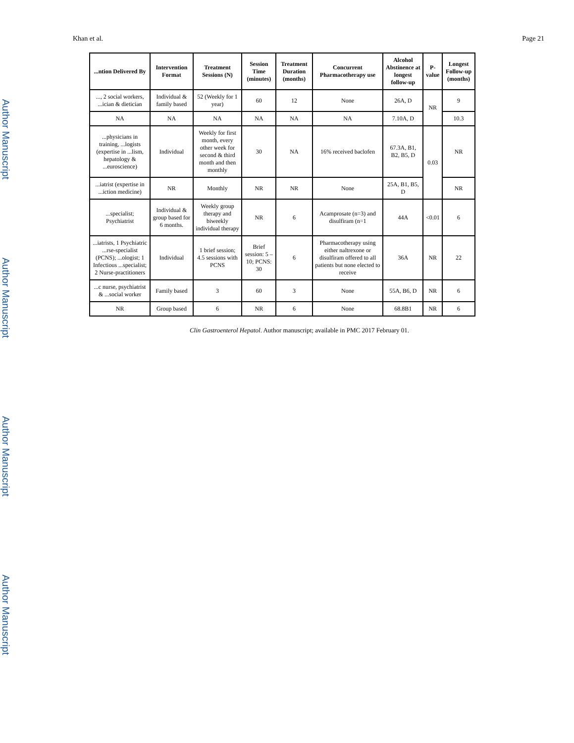Author Manuscript
Author Manuscript
Author Manuscript
Author Manuscript
Khan et al. Page 21
| ...ntion Delivered By | Intervention Format | Treatment Sessions (N) | Session Time (minutes) | Treatment Duration (months) | Concurrent Pharmacotherapy use | Alcohol Abstinence at longest follow-up | P-value | Longest Follow-up (months) |
| --- | --- | --- | --- | --- | --- | --- | --- | --- |
| ..., 2 social workers, ...ician & dietician | Individual & family based | 52 (Weekly for 1 year) | 60 | 12 | None | 26A, D | NR | 9 |
| NA | NA | NA | NA | NA | NA | 7.10A, D | | 10.3 |
| ...physicians in training, ...logists (expertise in ...lism, hepatology & ...euroscience) | Individual | Weekly for first month, every other week for second & third month and then monthly | 30 | NA | 16% received baclofen | 67.3A, B1, B2, B5, D | 0.03 | NR |
| ...iatrist (expertise in ...iction medicine) | NR | Monthly | NR | NR | None | 25A, B1, B5, D | | NR |
| ...specialist; Psychiatrist | Individual & group based for 6 months. | Weekly group therapy and biweekly individual therapy | NR | 6 | Acamprosate (n=3) and disulfiram (n=1 | 44A | <0.01 | 6 |
| ...iatrists, 1 Psychiatric ...rse-specialist (PCNS); ...ologist; 1 Infectious ...specialist; 2 Nurse-practitioners | Individual | 1 brief session; 4.5 sessions with PCNS | Brief session: 5 – 10; PCNS: 30 | 6 | Pharmacotherapy using either naltrexone or disulfiram offered to all patients but none elected to receive | 36A | NR | 22 |
| ...c nurse, psychiatrist & ...social worker | Family based | 3 | 60 | 3 | None | 55A, B6, D | NR | 6 |
| NR | Group based | 6 | NR | 6 | None | 68.8B1 | NR | 6 |
Clin Gastroenterol Hepatol. Author manuscript; available in PMC 2017 February 01.